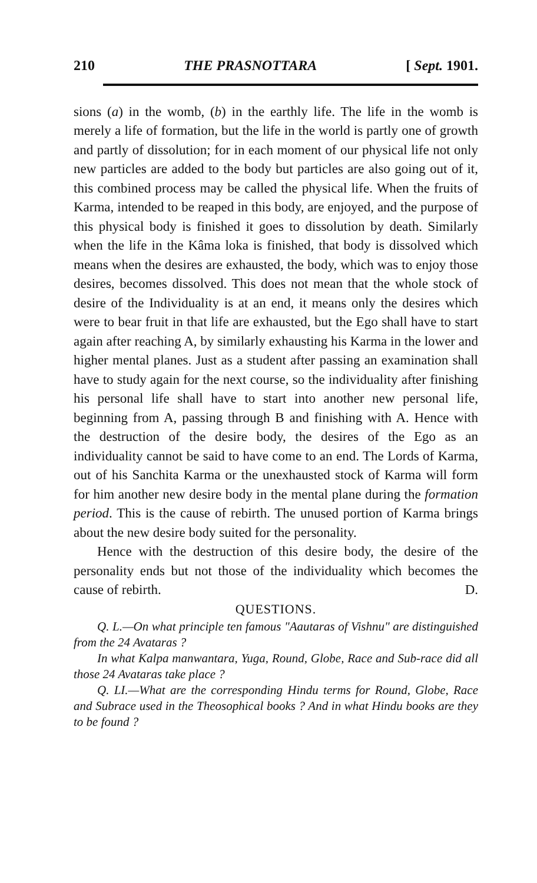210 THE PRASNOTTARA [ Sept. 1901.
sions (a) in the womb, (b) in the earthly life. The life in the womb is merely a life of formation, but the life in the world is partly one of growth and partly of dissolution; for in each moment of our physical life not only new particles are added to the body but particles are also going out of it, this combined process may be called the physical life. When the fruits of Karma, intended to be reaped in this body, are enjoyed, and the purpose of this physical body is finished it goes to dissolution by death. Similarly when the life in the Kâma loka is finished, that body is dissolved which means when the desires are exhausted, the body, which was to enjoy those desires, becomes dissolved. This does not mean that the whole stock of desire of the Individuality is at an end, it means only the desires which were to bear fruit in that life are exhausted, but the Ego shall have to start again after reaching A, by similarly exhausting his Karma in the lower and higher mental planes. Just as a student after passing an examination shall have to study again for the next course, so the individuality after finishing his personal life shall have to start into another new personal life, beginning from A, passing through B and finishing with A. Hence with the destruction of the desire body, the desires of the Ego as an individuality cannot be said to have come to an end. The Lords of Karma, out of his Sanchita Karma or the unexhausted stock of Karma will form for him another new desire body in the mental plane during the formation period. This is the cause of rebirth. The unused portion of Karma brings about the new desire body suited for the personality.
Hence with the destruction of this desire body, the desire of the personality ends but not those of the individuality which becomes the cause of rebirth. D.
QUESTIONS.
Q. L.—On what principle ten famous "Aautaras of Vishnu" are distinguished from the 24 Avataras ?
In what Kalpa manwantara, Yuga, Round, Globe, Race and Sub-race did all those 24 Avataras take place ?
Q. LI.—What are the corresponding Hindu terms for Round, Globe, Race and Subrace used in the Theosophical books ? And in what Hindu books are they to be found ?